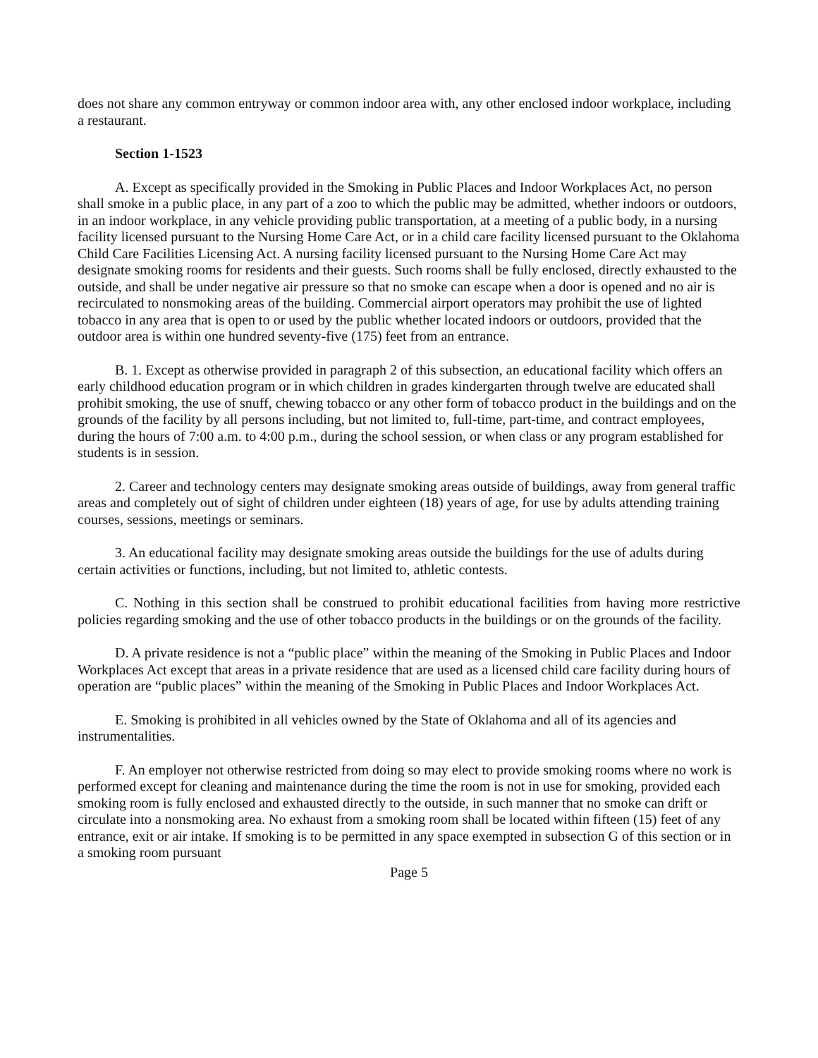does not share any common entryway or common indoor area with, any other enclosed indoor workplace, including a restaurant.
Section 1-1523
A. Except as specifically provided in the Smoking in Public Places and Indoor Workplaces Act, no person shall smoke in a public place, in any part of a zoo to which the public may be admitted, whether indoors or outdoors, in an indoor workplace, in any vehicle providing public transportation, at a meeting of a public body, in a nursing facility licensed pursuant to the Nursing Home Care Act, or in a child care facility licensed pursuant to the Oklahoma Child Care Facilities Licensing Act. A nursing facility licensed pursuant to the Nursing Home Care Act may designate smoking rooms for residents and their guests. Such rooms shall be fully enclosed, directly exhausted to the outside, and shall be under negative air pressure so that no smoke can escape when a door is opened and no air is recirculated to nonsmoking areas of the building. Commercial airport operators may prohibit the use of lighted tobacco in any area that is open to or used by the public whether located indoors or outdoors, provided that the outdoor area is within one hundred seventy-five (175) feet from an entrance.
B. 1. Except as otherwise provided in paragraph 2 of this subsection, an educational facility which offers an early childhood education program or in which children in grades kindergarten through twelve are educated shall prohibit smoking, the use of snuff, chewing tobacco or any other form of tobacco product in the buildings and on the grounds of the facility by all persons including, but not limited to, full-time, part-time, and contract employees, during the hours of 7:00 a.m. to 4:00 p.m., during the school session, or when class or any program established for students is in session.
2. Career and technology centers may designate smoking areas outside of buildings, away from general traffic areas and completely out of sight of children under eighteen (18) years of age, for use by adults attending training courses, sessions, meetings or seminars.
3. An educational facility may designate smoking areas outside the buildings for the use of adults during certain activities or functions, including, but not limited to, athletic contests.
C. Nothing in this section shall be construed to prohibit educational facilities from having more restrictive policies regarding smoking and the use of other tobacco products in the buildings or on the grounds of the facility.
D. A private residence is not a “public place” within the meaning of the Smoking in Public Places and Indoor Workplaces Act except that areas in a private residence that are used as a licensed child care facility during hours of operation are “public places” within the meaning of the Smoking in Public Places and Indoor Workplaces Act.
E. Smoking is prohibited in all vehicles owned by the State of Oklahoma and all of its agencies and instrumentalities.
F. An employer not otherwise restricted from doing so may elect to provide smoking rooms where no work is performed except for cleaning and maintenance during the time the room is not in use for smoking, provided each smoking room is fully enclosed and exhausted directly to the outside, in such manner that no smoke can drift or circulate into a nonsmoking area. No exhaust from a smoking room shall be located within fifteen (15) feet of any entrance, exit or air intake. If smoking is to be permitted in any space exempted in subsection G of this section or in a smoking room pursuant
Page 5